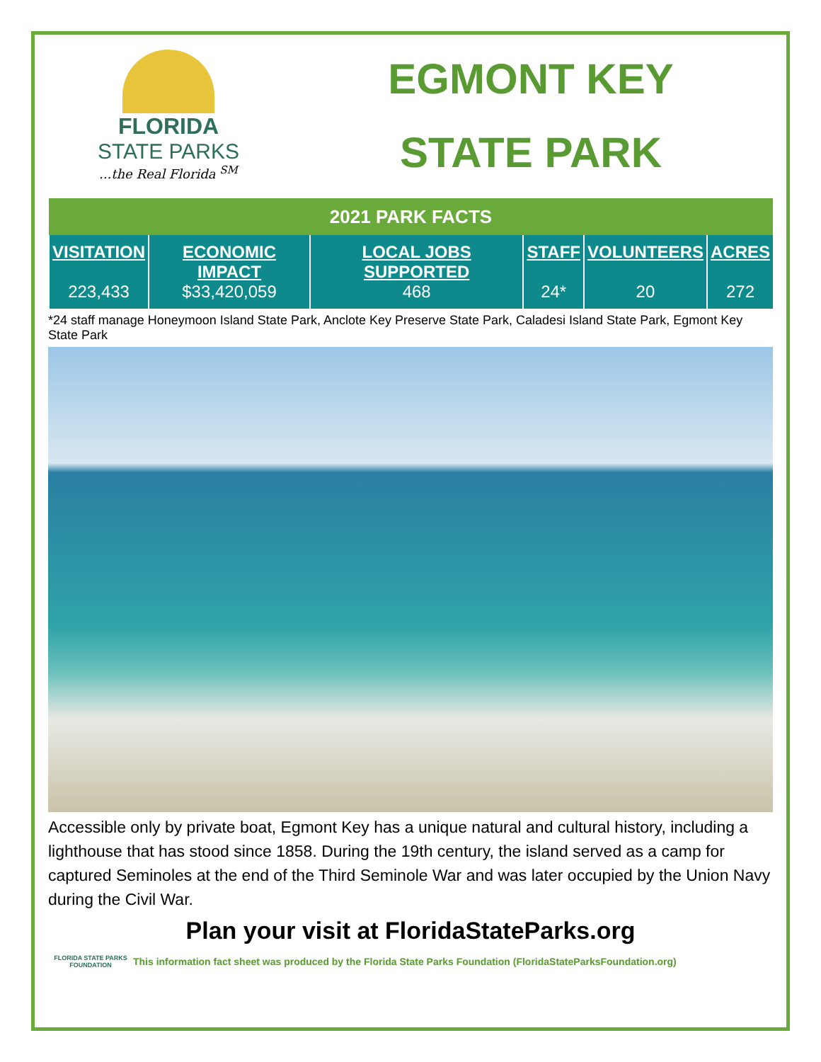FLORIDA
STATE PARKS
...the Real Florida <sup>SM</sup>
EGMONT KEY
STATE PARK
| 2021 PARK FACTS | | | | | |
| --- | --- | --- | --- | --- | --- |
| VISITATION 223,433 | ECONOMIC IMPACT $33,420,059 | LOCAL JOBS SUPPORTED 468 | STAFF 24* | VOLUNTEERS 20 | ACRES 272 |
*24 staff manage Honeymoon Island State Park, Anclote Key Preserve State Park, Caladesi Island State Park, Egmont Key State Park
Accessible only by private boat, Egmont Key has a unique natural and cultural history, including a lighthouse that has stood since 1858. During the 19th century, the island served as a camp for captured Seminoles at the end of the Third Seminole War and was later occupied by the Union Navy during the Civil War.
Plan your visit at FloridaStateParks.org
FLORIDA STATE PARKS FOUNDATION
This information fact sheet was produced by the Florida State Parks Foundation (FloridaStateParksFoundation.org)